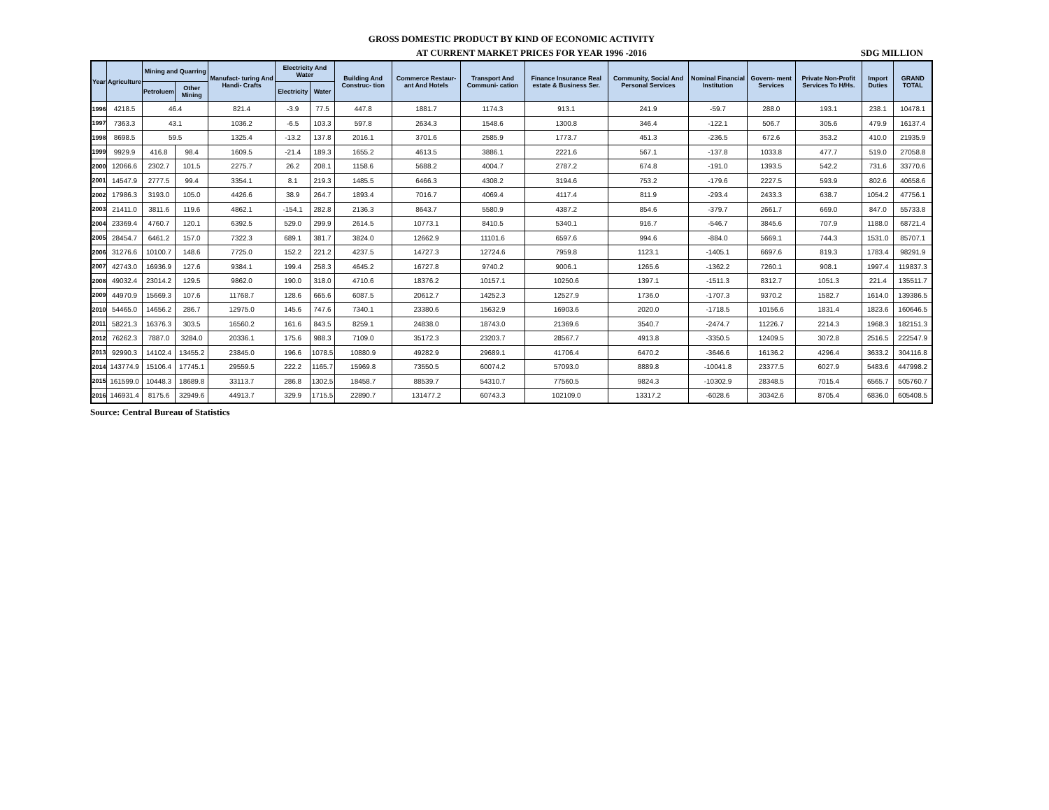GROSS DOMESTIC PRODUCT BY KIND OF ECONOMIC ACTIVITY
AT CURRENT MARKET PRICES FOR YEAR 1996 -2016 SDG MILLION
| Year | Agriculture | Mining and Quarring | | Manufact- turing And Handi- Crafts | Electricity And Water | | Building And Construc- tion | Commerce Restaur- ant And Hotels | Transport And Communi- cation | Finance Insurance Real estate & Business Ser. | Community, Social And Personal Services | Nominal Financial Institution | Govern- ment Services | Private Non-Profit Services To H/Hs. | Import Duties | GRAND TOTAL |
| --- | --- | --- | --- | --- | --- | --- | --- | --- | --- | --- | --- | --- | --- | --- | --- | --- |
| | | Petroluem | Other Mining | | Electricity | Water | | | | | | | | | | |
| 1996 | 4218.5 | 46.4 | | 821.4 | -3.9 | 77.5 | 447.8 | 1881.7 | 1174.3 | 913.1 | 241.9 | -59.7 | 288.0 | 193.1 | 238.1 | 10478.1 |
| 1997 | 7363.3 | 43.1 | | 1036.2 | -6.5 | 103.3 | 597.8 | 2634.3 | 1548.6 | 1300.8 | 346.4 | -122.1 | 506.7 | 305.6 | 479.9 | 16137.4 |
| 1998 | 8698.5 | 59.5 | | 1325.4 | -13.2 | 137.8 | 2016.1 | 3701.6 | 2585.9 | 1773.7 | 451.3 | -236.5 | 672.6 | 353.2 | 410.0 | 21935.9 |
| 1999 | 9929.9 | 416.8 | 98.4 | 1609.5 | -21.4 | 189.3 | 1655.2 | 4613.5 | 3886.1 | 2221.6 | 567.1 | -137.8 | 1033.8 | 477.7 | 519.0 | 27058.8 |
| 2000 | 12066.6 | 2302.7 | 101.5 | 2275.7 | 26.2 | 208.1 | 1158.6 | 5688.2 | 4004.7 | 2787.2 | 674.8 | -191.0 | 1393.5 | 542.2 | 731.6 | 33770.6 |
| 2001 | 14547.9 | 2777.5 | 99.4 | 3354.1 | 8.1 | 219.3 | 1485.5 | 6466.3 | 4308.2 | 3194.6 | 753.2 | -179.6 | 2227.5 | 593.9 | 802.6 | 40658.6 |
| 2002 | 17986.3 | 3193.0 | 105.0 | 4426.6 | 38.9 | 264.7 | 1893.4 | 7016.7 | 4069.4 | 4117.4 | 811.9 | -293.4 | 2433.3 | 638.7 | 1054.2 | 47756.1 |
| 2003 | 21411.0 | 3811.6 | 119.6 | 4862.1 | -154.1 | 282.8 | 2136.3 | 8643.7 | 5580.9 | 4387.2 | 854.6 | -379.7 | 2661.7 | 669.0 | 847.0 | 55733.8 |
| 2004 | 23369.4 | 4760.7 | 120.1 | 6392.5 | 529.0 | 299.9 | 2614.5 | 10773.1 | 8410.5 | 5340.1 | 916.7 | -546.7 | 3845.6 | 707.9 | 1188.0 | 68721.4 |
| 2005 | 28454.7 | 6461.2 | 157.0 | 7322.3 | 689.1 | 381.7 | 3824.0 | 12662.9 | 11101.6 | 6597.6 | 994.6 | -884.0 | 5669.1 | 744.3 | 1531.0 | 85707.1 |
| 2006 | 31276.6 | 10100.7 | 148.6 | 7725.0 | 152.2 | 221.2 | 4237.5 | 14727.3 | 12724.6 | 7959.8 | 1123.1 | -1405.1 | 6697.6 | 819.3 | 1783.4 | 98291.9 |
| 2007 | 42743.0 | 16936.9 | 127.6 | 9384.1 | 199.4 | 258.3 | 4645.2 | 16727.8 | 9740.2 | 9006.1 | 1265.6 | -1362.2 | 7260.1 | 908.1 | 1997.4 | 119837.3 |
| 2008 | 49032.4 | 23014.2 | 129.5 | 9862.0 | 190.0 | 318.0 | 4710.6 | 18376.2 | 10157.1 | 10250.6 | 1397.1 | -1511.3 | 8312.7 | 1051.3 | 221.4 | 135511.7 |
| 2009 | 44970.9 | 15669.3 | 107.6 | 11768.7 | 128.6 | 665.6 | 6087.5 | 20612.7 | 14252.3 | 12527.9 | 1736.0 | -1707.3 | 9370.2 | 1582.7 | 1614.0 | 139386.5 |
| 2010 | 54465.0 | 14656.2 | 286.7 | 12975.0 | 145.6 | 747.6 | 7340.1 | 23380.6 | 15632.9 | 16903.6 | 2020.0 | -1718.5 | 10156.6 | 1831.4 | 1823.6 | 160646.5 |
| 2011 | 58221.3 | 16376.3 | 303.5 | 16560.2 | 161.6 | 843.5 | 8259.1 | 24838.0 | 18743.0 | 21369.6 | 3540.7 | -2474.7 | 11226.7 | 2214.3 | 1968.3 | 182151.3 |
| 2012 | 76262.3 | 7887.0 | 3284.0 | 20336.1 | 175.6 | 988.3 | 7109.0 | 35172.3 | 23203.7 | 28567.7 | 4913.8 | -3350.5 | 12409.5 | 3072.8 | 2516.5 | 222547.9 |
| 2013 | 92990.3 | 14102.4 | 13455.2 | 23845.0 | 196.6 | 1078.5 | 10880.9 | 49282.9 | 29689.1 | 41706.4 | 6470.2 | -3646.6 | 16136.2 | 4296.4 | 3633.2 | 304116.8 |
| 2014 | 143774.9 | 15106.4 | 17745.1 | 29559.5 | 222.2 | 1165.7 | 15969.8 | 73550.5 | 60074.2 | 57093.0 | 8889.8 | -10041.8 | 23377.5 | 6027.9 | 5483.6 | 447998.2 |
| 2015 | 161599.0 | 10448.3 | 18689.8 | 33113.7 | 286.8 | 1302.5 | 18458.7 | 88539.7 | 54310.7 | 77560.5 | 9824.3 | -10302.9 | 28348.5 | 7015.4 | 6565.7 | 505760.7 |
| 2016 | 146931.4 | 8175.6 | 32949.6 | 44913.7 | 329.9 | 1715.5 | 22890.7 | 131477.2 | 60743.3 | 102109.0 | 13317.2 | -6028.6 | 30342.6 | 8705.4 | 6836.0 | 605408.5 |
Source: Central Bureau of Statistics